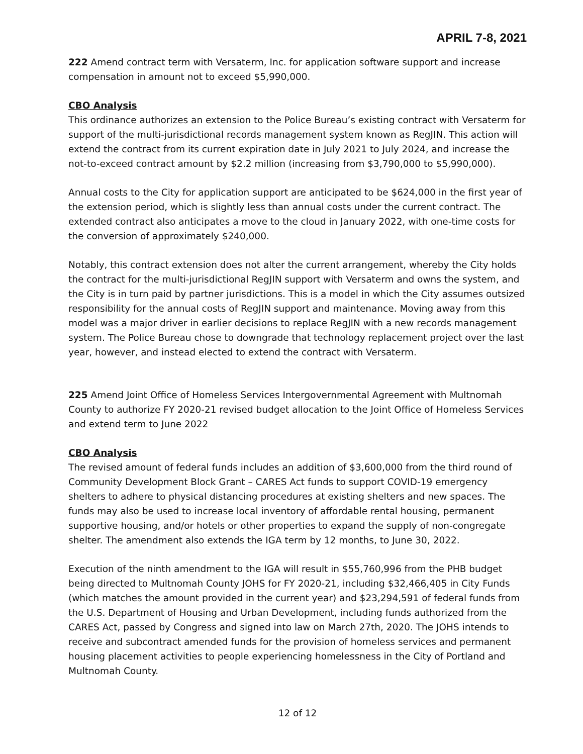APRIL 7-8, 2021
222 Amend contract term with Versaterm, Inc. for application software support and increase compensation in amount not to exceed $5,990,000.
CBO Analysis
This ordinance authorizes an extension to the Police Bureau’s existing contract with Versaterm for support of the multi-jurisdictional records management system known as RegJIN. This action will extend the contract from its current expiration date in July 2021 to July 2024, and increase the not-to-exceed contract amount by $2.2 million (increasing from $3,790,000 to $5,990,000).
Annual costs to the City for application support are anticipated to be $624,000 in the first year of the extension period, which is slightly less than annual costs under the current contract. The extended contract also anticipates a move to the cloud in January 2022, with one-time costs for the conversion of approximately $240,000.
Notably, this contract extension does not alter the current arrangement, whereby the City holds the contract for the multi-jurisdictional RegJIN support with Versaterm and owns the system, and the City is in turn paid by partner jurisdictions. This is a model in which the City assumes outsized responsibility for the annual costs of RegJIN support and maintenance. Moving away from this model was a major driver in earlier decisions to replace RegJIN with a new records management system. The Police Bureau chose to downgrade that technology replacement project over the last year, however, and instead elected to extend the contract with Versaterm.
225 Amend Joint Office of Homeless Services Intergovernmental Agreement with Multnomah County to authorize FY 2020-21 revised budget allocation to the Joint Office of Homeless Services and extend term to June 2022
CBO Analysis
The revised amount of federal funds includes an addition of $3,600,000 from the third round of Community Development Block Grant – CARES Act funds to support COVID-19 emergency shelters to adhere to physical distancing procedures at existing shelters and new spaces. The funds may also be used to increase local inventory of affordable rental housing, permanent supportive housing, and/or hotels or other properties to expand the supply of non-congregate shelter. The amendment also extends the IGA term by 12 months, to June 30, 2022.
Execution of the ninth amendment to the IGA will result in $55,760,996 from the PHB budget being directed to Multnomah County JOHS for FY 2020-21, including $32,466,405 in City Funds (which matches the amount provided in the current year) and $23,294,591 of federal funds from the U.S. Department of Housing and Urban Development, including funds authorized from the CARES Act, passed by Congress and signed into law on March 27th, 2020. The JOHS intends to receive and subcontract amended funds for the provision of homeless services and permanent housing placement activities to people experiencing homelessness in the City of Portland and Multnomah County.
12 of 12